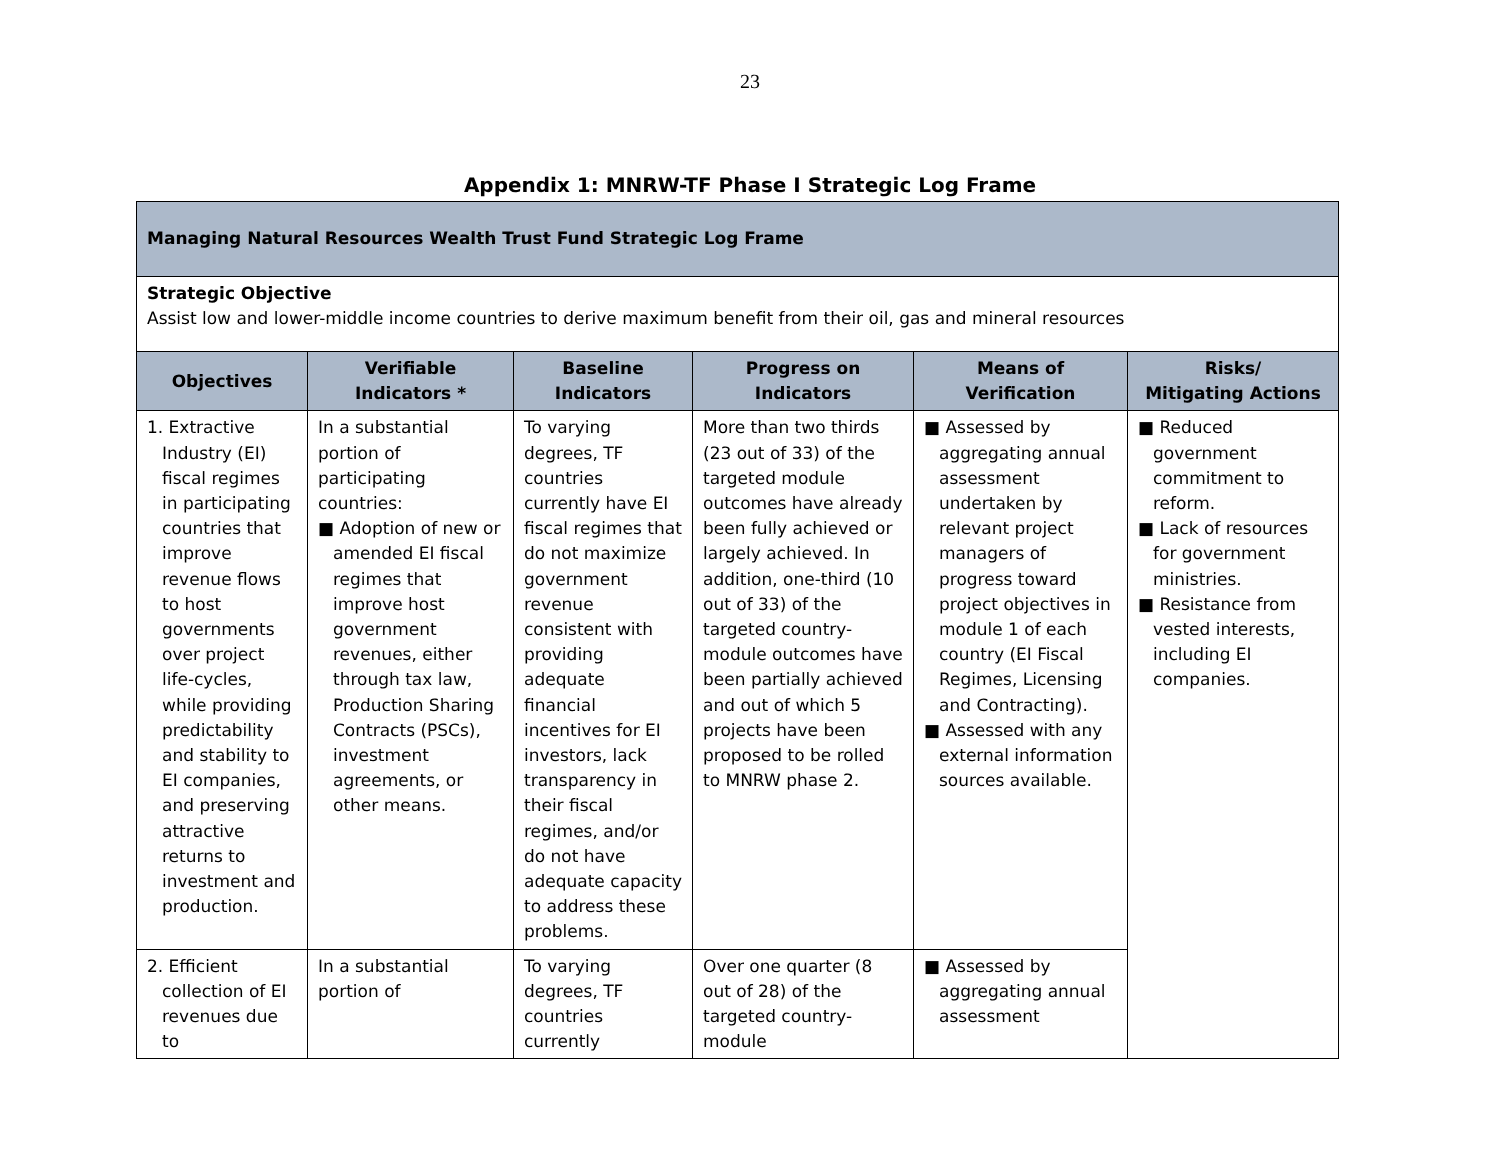23
Appendix 1: MNRW-TF Phase I Strategic Log Frame
| Managing Natural Resources Wealth Trust Fund Strategic Log Frame | | | | | |
| Strategic Objective Assist low and lower-middle income countries to derive maximum benefit from their oil, gas and mineral resources | | | | | |
| Objectives | Verifiable Indicators * | Baseline Indicators | Progress on Indicators | Means of Verification | Risks/ Mitigating Actions |
| 1. Extractive Industry (EI) fiscal regimes in participating countries that improve revenue flows to host governments over project life-cycles, while providing predictability and stability to EI companies, and preserving attractive returns to investment and production. | In a substantial portion of participating countries: ■ Adoption of new or amended EI fiscal regimes that improve host government revenues, either through tax law, Production Sharing Contracts (PSCs), investment agreements, or other means. | To varying degrees, TF countries currently have EI fiscal regimes that do not maximize government revenue consistent with providing adequate financial incentives for EI investors, lack transparency in their fiscal regimes, and/or do not have adequate capacity to address these problems. | More than two thirds (23 out of 33) of the targeted module outcomes have already been fully achieved or largely achieved. In addition, one-third (10 out of 33) of the targeted country-module outcomes have been partially achieved and out of which 5 projects have been proposed to be rolled to MNRW phase 2. | ■ Assessed by aggregating annual assessment undertaken by relevant project managers of progress toward project objectives in module 1 of each country (EI Fiscal Regimes, Licensing and Contracting). ■ Assessed with any external information sources available. | ■ Reduced government commitment to reform. ■ Lack of resources for government ministries. ■ Resistance from vested interests, including EI companies. |
| 2. Efficient collection of EI revenues due to | In a substantial portion of | To varying degrees, TF countries currently | Over one quarter (8 out of 28) of the targeted country-module | ■ Assessed by aggregating annual assessment | |